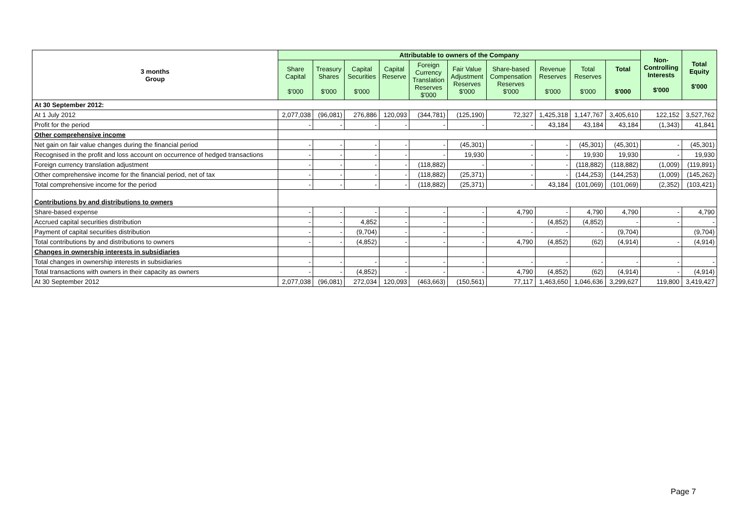| 3 months Group | Attributable to owners of the Company | | | | | | | | | | Non- Controlling Interests $'000 | Total Equity $'000 |
| --- | --- | --- | --- | --- | --- | --- | --- | --- | --- | --- | --- | --- |
| | Share Capital $'000 | Treasury Shares $'000 | Capital Securities $'000 | Capital Reserve | Foreign Currency Translation Reserves $'000 | Fair Value Adjustment Reserves $'000 | Share-based Compensation Reserves $'000 | Revenue Reserves $'000 | Total Reserves $'000 | Total $'000 | | |
| At 30 September 2012: | | | | | | | | | | | | |
| At 1 July 2012 | 2,077,038 | (96,081) | 276,886 | 120,093 | (344,781) | (125,190) | 72,327 | 1,425,318 | 1,147,767 | 3,405,610 | 122,152 | 3,527,762 |
| Profit for the period | - | - | - | - | - | - | - | 43,184 | 43,184 | 43,184 | (1,343) | 41,841 |
| Other comprehensive income | | | | | | | | | | | | |
| Net gain on fair value changes during the financial period | - | - | - | - | - | (45,301) | - | - | (45,301) | (45,301) | - | (45,301) |
| Recognised in the profit and loss account on occurrence of hedged transactions | - | - | - | - | - | 19,930 | - | - | 19,930 | 19,930 | - | 19,930 |
| Foreign currency translation adjustment | - | - | - | - | (118,882) | - | - | - | (118,882) | (118,882) | (1,009) | (119,891) |
| Other comprehensive income for the financial period, net of tax | - | - | - | - | (118,882) | (25,371) | - | - | (144,253) | (144,253) | (1,009) | (145,262) |
| Total comprehensive income for the period | - | - | - | - | (118,882) | (25,371) | - | 43,184 | (101,069) | (101,069) | (2,352) | (103,421) |
| Contributions by and distributions to owners | | | | | | | | | | | | |
| Share-based expense | - | - | - | - | - | - | 4,790 | - | 4,790 | 4,790 | - | 4,790 |
| Accrued capital securities distribution | - | - | 4,852 | - | - | - | - | (4,852) | (4,852) | - | - | - |
| Payment of capital securities distribution | - | - | (9,704) | - | - | - | - | - | - | (9,704) | | (9,704) |
| Total contributions by and distributions to owners | - | - | (4,852) | - | - | - | 4,790 | (4,852) | (62) | (4,914) | - | (4,914) |
| Changes in ownership interests in subsidiaries | | | | | | | | | | | | |
| Total changes in ownership interests in subsidiaries | - | - | - | - | - | - | - | - | - | - | - | - |
| Total transactions with owners in their capacity as owners | - | - | (4,852) | - | - | - | 4,790 | (4,852) | (62) | (4,914) | - | (4,914) |
| At 30 September 2012 | 2,077,038 | (96,081) | 272,034 | 120,093 | (463,663) | (150,561) | 77,117 | 1,463,650 | 1,046,636 | 3,299,627 | 119,800 | 3,419,427 |
Page 7